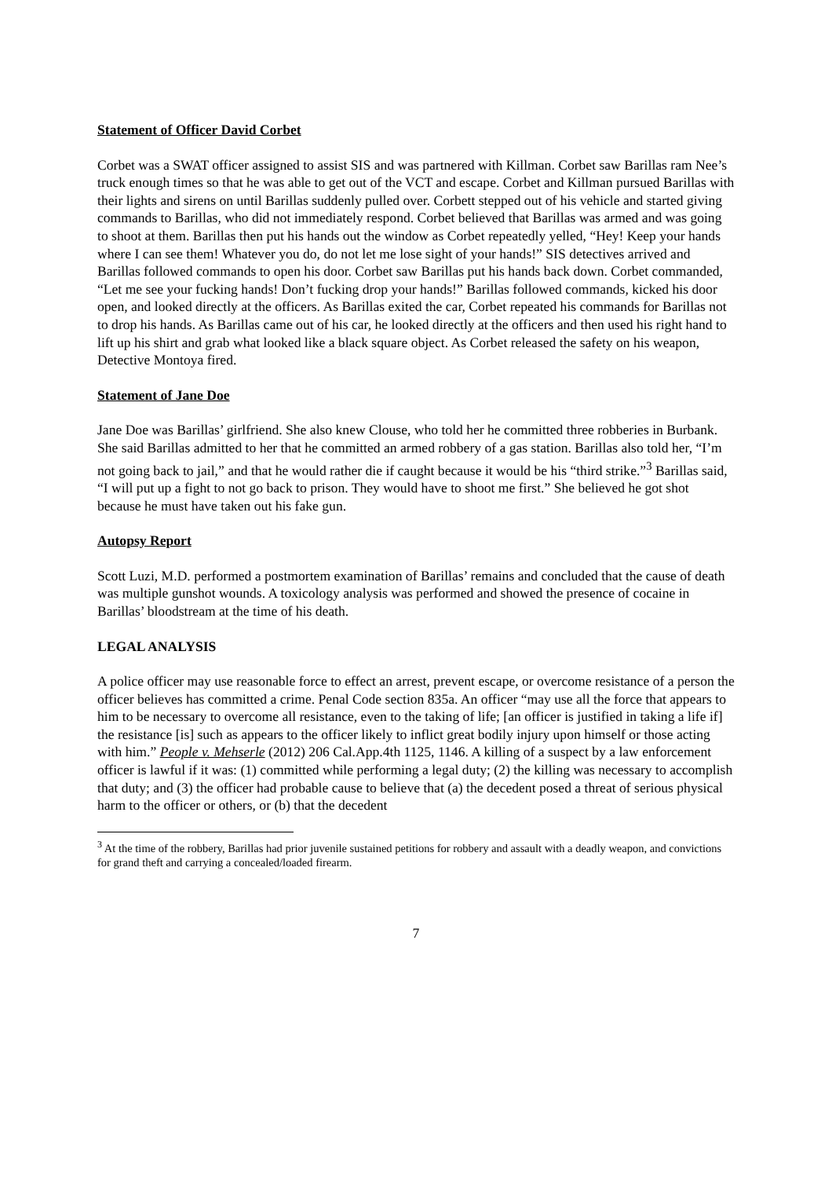Statement of Officer David Corbet
Corbet was a SWAT officer assigned to assist SIS and was partnered with Killman. Corbet saw Barillas ram Nee’s truck enough times so that he was able to get out of the VCT and escape. Corbet and Killman pursued Barillas with their lights and sirens on until Barillas suddenly pulled over. Corbett stepped out of his vehicle and started giving commands to Barillas, who did not immediately respond. Corbet believed that Barillas was armed and was going to shoot at them. Barillas then put his hands out the window as Corbet repeatedly yelled, “Hey! Keep your hands where I can see them! Whatever you do, do not let me lose sight of your hands!” SIS detectives arrived and Barillas followed commands to open his door. Corbet saw Barillas put his hands back down. Corbet commanded, “Let me see your fucking hands! Don’t fucking drop your hands!” Barillas followed commands, kicked his door open, and looked directly at the officers. As Barillas exited the car, Corbet repeated his commands for Barillas not to drop his hands. As Barillas came out of his car, he looked directly at the officers and then used his right hand to lift up his shirt and grab what looked like a black square object. As Corbet released the safety on his weapon, Detective Montoya fired.
Statement of Jane Doe
Jane Doe was Barillas’ girlfriend. She also knew Clouse, who told her he committed three robberies in Burbank. She said Barillas admitted to her that he committed an armed robbery of a gas station. Barillas also told her, “I’m not going back to jail,” and that he would rather die if caught because it would be his “third strike.”<sup>3</sup> Barillas said, “I will put up a fight to not go back to prison. They would have to shoot me first.” She believed he got shot because he must have taken out his fake gun.
Autopsy Report
Scott Luzi, M.D. performed a postmortem examination of Barillas’ remains and concluded that the cause of death was multiple gunshot wounds. A toxicology analysis was performed and showed the presence of cocaine in Barillas’ bloodstream at the time of his death.
LEGAL ANALYSIS
A police officer may use reasonable force to effect an arrest, prevent escape, or overcome resistance of a person the officer believes has committed a crime. Penal Code section 835a. An officer “may use all the force that appears to him to be necessary to overcome all resistance, even to the taking of life; [an officer is justified in taking a life if] the resistance [is] such as appears to the officer likely to inflict great bodily injury upon himself or those acting with him.” People v. Mehserle (2012) 206 Cal.App.4th 1125, 1146. A killing of a suspect by a law enforcement officer is lawful if it was: (1) committed while performing a legal duty; (2) the killing was necessary to accomplish that duty; and (3) the officer had probable cause to believe that (a) the decedent posed a threat of serious physical harm to the officer or others, or (b) that the decedent
<sup>3</sup> At the time of the robbery, Barillas had prior juvenile sustained petitions for robbery and assault with a deadly weapon, and convictions for grand theft and carrying a concealed/loaded firearm.
7